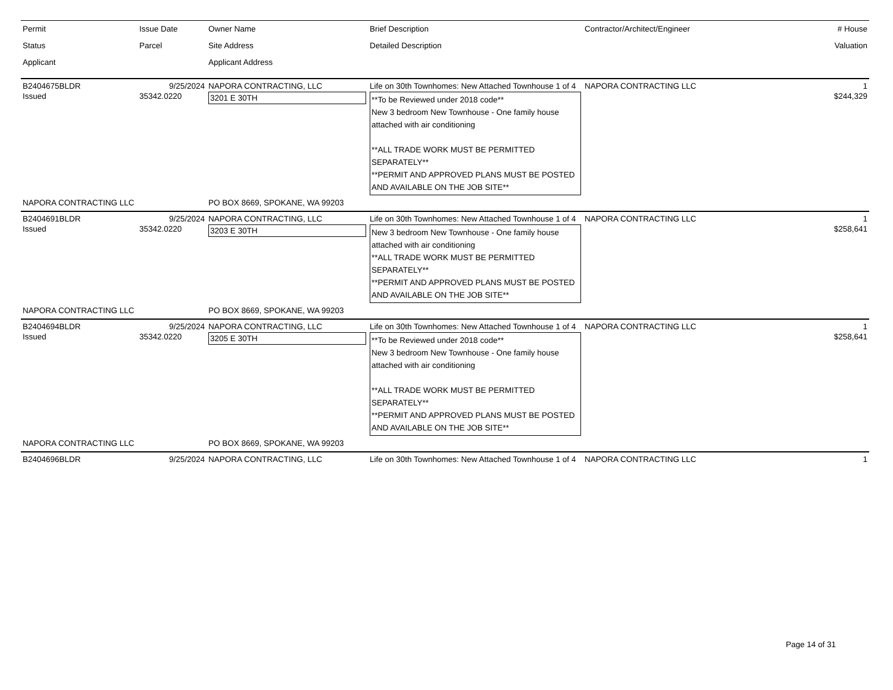| Permit Status Applicant | Issue Date Parcel | Owner Name Site Address Applicant Address | Brief Description Detailed Description | Contractor/Architect/Engineer | # House Valuation |
| --- | --- | --- | --- | --- | --- |
| B2404675BLDR | 9/25/2024 | NAPORA CONTRACTING, LLC | Life on 30th Townhomes: New Attached Townhouse 1 of 4 | NAPORA CONTRACTING LLC | 1 |
| Issued | 35342.0220 | 3201 E 30TH | **To be Reviewed under 2018 code** New 3 bedroom New Townhouse - One family house attached with air conditioning **ALL TRADE WORK MUST BE PERMITTED SEPARATELY** **PERMIT AND APPROVED PLANS MUST BE POSTED AND AVAILABLE ON THE JOB SITE** | | $244,329 |
| NAPORA CONTRACTING LLC | | PO BOX 8669, SPOKANE, WA 99203 | | | |
| B2404691BLDR | 9/25/2024 | NAPORA CONTRACTING, LLC | Life on 30th Townhomes: New Attached Townhouse 1 of 4 | NAPORA CONTRACTING LLC | 1 |
| Issued | 35342.0220 | 3203 E 30TH | New 3 bedroom New Townhouse - One family house attached with air conditioning **ALL TRADE WORK MUST BE PERMITTED SEPARATELY** **PERMIT AND APPROVED PLANS MUST BE POSTED AND AVAILABLE ON THE JOB SITE** | | $258,641 |
| NAPORA CONTRACTING LLC | | PO BOX 8669, SPOKANE, WA 99203 | | | |
| B2404694BLDR | 9/25/2024 | NAPORA CONTRACTING, LLC | Life on 30th Townhomes: New Attached Townhouse 1 of 4 | NAPORA CONTRACTING LLC | 1 |
| Issued | 35342.0220 | 3205 E 30TH | **To be Reviewed under 2018 code** New 3 bedroom New Townhouse - One family house attached with air conditioning **ALL TRADE WORK MUST BE PERMITTED SEPARATELY** **PERMIT AND APPROVED PLANS MUST BE POSTED AND AVAILABLE ON THE JOB SITE** | | $258,641 |
| NAPORA CONTRACTING LLC | | PO BOX 8669, SPOKANE, WA 99203 | | | |
| B2404696BLDR | 9/25/2024 | NAPORA CONTRACTING, LLC | Life on 30th Townhomes: New Attached Townhouse 1 of 4 | NAPORA CONTRACTING LLC | 1 |
Page 14 of 31